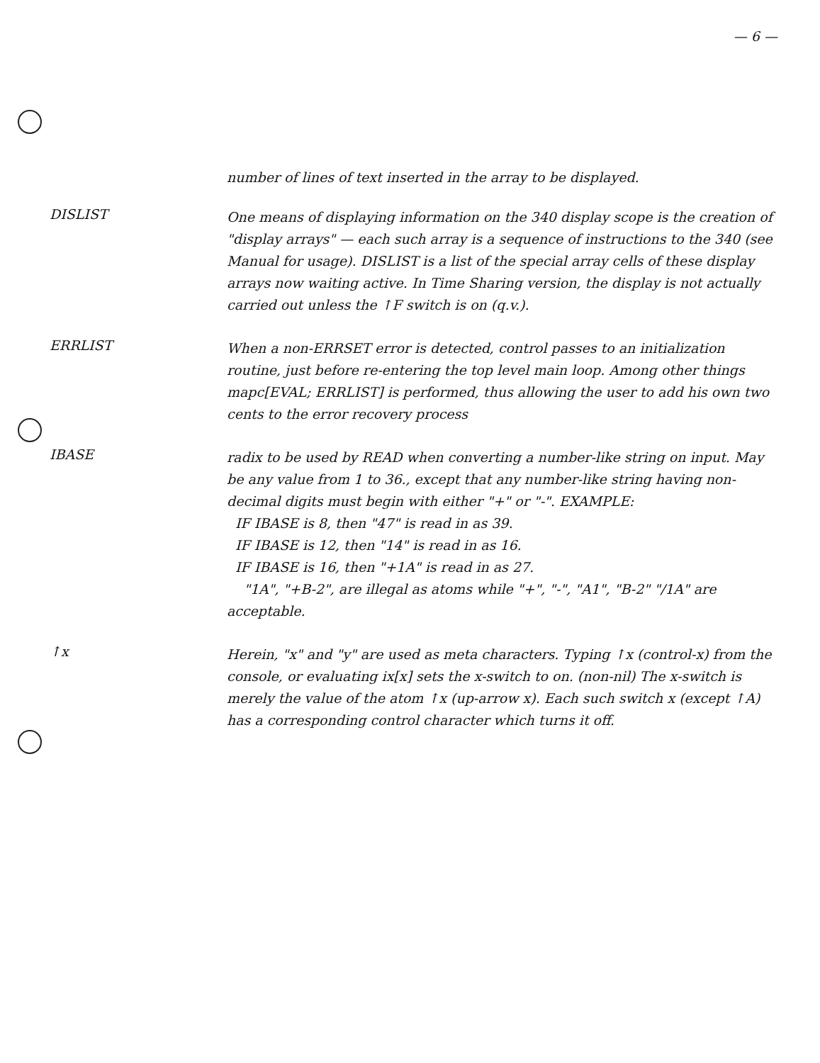— 6 —
number of lines of text inserted in the array to be displayed.
DISLIST
One means of displaying information on the 340 display scope is the creation of "display arrays" — each such array is a sequence of instructions to the 340 (see Manual for usage). DISLIST is a list of the special array cells of these display arrays now waiting active. In Time Sharing version, the display is not actually carried out unless the ↑F switch is on (q.v.).
ERRLIST
When a non-ERRSET error is detected, control passes to an initialization routine, just before re-entering the top level main loop. Among other things mapc[EVAL; ERRLIST] is performed, thus allowing the user to add his own two cents to the error recovery process
IBASE
radix to be used by READ when converting a number-like string on input. May be any value from 1 to 36., except that any number-like string having non-decimal digits must begin with either "+" or "-". EXAMPLE:
IF IBASE is 8, then "47" is read in as 39.
IF IBASE is 12, then "14" is read in as 16.
IF IBASE is 16, then "+1A" is read in as 27.
"1A", "+B-2", are illegal as atoms while "+", "-", "A1", "B-2" "/1A" are acceptable.
↑x
Herein, "x" and "y" are used as meta characters. Typing ↑x (control-x) from the console, or evaluating ix[x] sets the x-switch to on. (non-nil) The x-switch is merely the value of the atom ↑x (up-arrow x). Each such switch x (except ↑A) has a corresponding control character which turns it off.